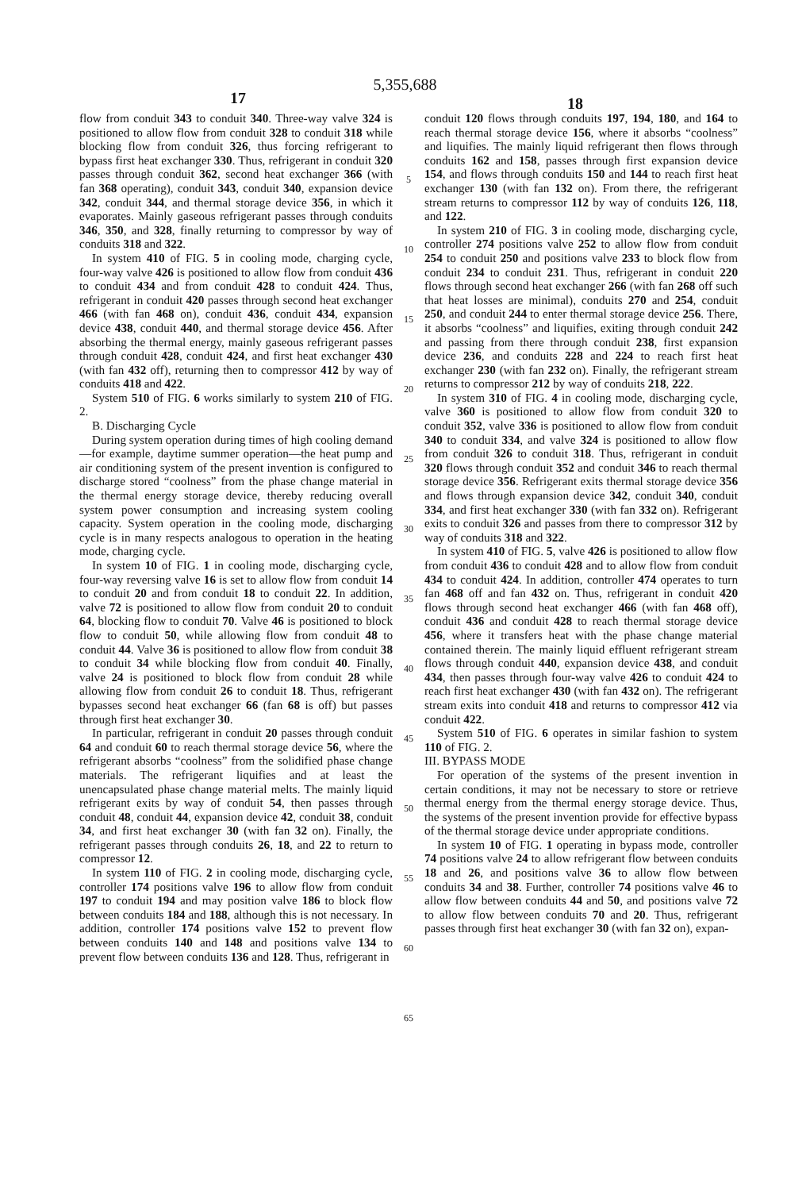5,355,688
17 18
flow from conduit 343 to conduit 340. Three-way valve 324 is positioned to allow flow from conduit 328 to conduit 318 while blocking flow from conduit 326, thus forcing refrigerant to bypass first heat exchanger 330. Thus, refrigerant in conduit 320 passes through conduit 362, second heat exchanger 366 (with fan 368 operating), conduit 343, conduit 340, expansion device 342, conduit 344, and thermal storage device 356, in which it evaporates. Mainly gaseous refrigerant passes through conduits 346, 350, and 328, finally returning to compressor by way of conduits 318 and 322.
In system 410 of FIG. 5 in cooling mode, charging cycle, four-way valve 426 is positioned to allow flow from conduit 436 to conduit 434 and from conduit 428 to conduit 424. Thus, refrigerant in conduit 420 passes through second heat exchanger 466 (with fan 468 on), conduit 436, conduit 434, expansion device 438, conduit 440, and thermal storage device 456. After absorbing the thermal energy, mainly gaseous refrigerant passes through conduit 428, conduit 424, and first heat exchanger 430 (with fan 432 off), returning then to compressor 412 by way of conduits 418 and 422.
System 510 of FIG. 6 works similarly to system 210 of FIG. 2.
B. Discharging Cycle
During system operation during times of high cooling demand—for example, daytime summer operation—the heat pump and air conditioning system of the present invention is configured to discharge stored “coolness” from the phase change material in the thermal energy storage device, thereby reducing overall system power consumption and increasing system cooling capacity. System operation in the cooling mode, discharging cycle is in many respects analogous to operation in the heating mode, charging cycle.
In system 10 of FIG. 1 in cooling mode, discharging cycle, four-way reversing valve 16 is set to allow flow from conduit 14 to conduit 20 and from conduit 18 to conduit 22. In addition, valve 72 is positioned to allow flow from conduit 20 to conduit 64, blocking flow to conduit 70. Valve 46 is positioned to block flow to conduit 50, while allowing flow from conduit 48 to conduit 44. Valve 36 is positioned to allow flow from conduit 38 to conduit 34 while blocking flow from conduit 40. Finally, valve 24 is positioned to block flow from conduit 28 while allowing flow from conduit 26 to conduit 18. Thus, refrigerant bypasses second heat exchanger 66 (fan 68 is off) but passes through first heat exchanger 30.
In particular, refrigerant in conduit 20 passes through conduit 64 and conduit 60 to reach thermal storage device 56, where the refrigerant absorbs “coolness” from the solidified phase change materials. The refrigerant liquifies and at least the unencapsulated phase change material melts. The mainly liquid refrigerant exits by way of conduit 54, then passes through conduit 48, conduit 44, expansion device 42, conduit 38, conduit 34, and first heat exchanger 30 (with fan 32 on). Finally, the refrigerant passes through conduits 26, 18, and 22 to return to compressor 12.
In system 110 of FIG. 2 in cooling mode, discharging cycle, controller 174 positions valve 196 to allow flow from conduit 197 to conduit 194 and may position valve 186 to block flow between conduits 184 and 188, although this is not necessary. In addition, controller 174 positions valve 152 to prevent flow between conduits 140 and 148 and positions valve 134 to prevent flow between conduits 136 and 128. Thus, refrigerant in
5
10
15
20
25
30
35
40
45
50
55
60
65
conduit 120 flows through conduits 197, 194, 180, and 164 to reach thermal storage device 156, where it absorbs “coolness” and liquifies. The mainly liquid refrigerant then flows through conduits 162 and 158, passes through first expansion device 154, and flows through conduits 150 and 144 to reach first heat exchanger 130 (with fan 132 on). From there, the refrigerant stream returns to compressor 112 by way of conduits 126, 118, and 122.
In system 210 of FIG. 3 in cooling mode, discharging cycle, controller 274 positions valve 252 to allow flow from conduit 254 to conduit 250 and positions valve 233 to block flow from conduit 234 to conduit 231. Thus, refrigerant in conduit 220 flows through second heat exchanger 266 (with fan 268 off such that heat losses are minimal), conduits 270 and 254, conduit 250, and conduit 244 to enter thermal storage device 256. There, it absorbs “coolness” and liquifies, exiting through conduit 242 and passing from there through conduit 238, first expansion device 236, and conduits 228 and 224 to reach first heat exchanger 230 (with fan 232 on). Finally, the refrigerant stream returns to compressor 212 by way of conduits 218, 222.
In system 310 of FIG. 4 in cooling mode, discharging cycle, valve 360 is positioned to allow flow from conduit 320 to conduit 352, valve 336 is positioned to allow flow from conduit 340 to conduit 334, and valve 324 is positioned to allow flow from conduit 326 to conduit 318. Thus, refrigerant in conduit 320 flows through conduit 352 and conduit 346 to reach thermal storage device 356. Refrigerant exits thermal storage device 356 and flows through expansion device 342, conduit 340, conduit 334, and first heat exchanger 330 (with fan 332 on). Refrigerant exits to conduit 326 and passes from there to compressor 312 by way of conduits 318 and 322.
In system 410 of FIG. 5, valve 426 is positioned to allow flow from conduit 436 to conduit 428 and to allow flow from conduit 434 to conduit 424. In addition, controller 474 operates to turn fan 468 off and fan 432 on. Thus, refrigerant in conduit 420 flows through second heat exchanger 466 (with fan 468 off), conduit 436 and conduit 428 to reach thermal storage device 456, where it transfers heat with the phase change material contained therein. The mainly liquid effluent refrigerant stream flows through conduit 440, expansion device 438, and conduit 434, then passes through four-way valve 426 to conduit 424 to reach first heat exchanger 430 (with fan 432 on). The refrigerant stream exits into conduit 418 and returns to compressor 412 via conduit 422.
System 510 of FIG. 6 operates in similar fashion to system 110 of FIG. 2.
III. BYPASS MODE
For operation of the systems of the present invention in certain conditions, it may not be necessary to store or retrieve thermal energy from the thermal energy storage device. Thus, the systems of the present invention provide for effective bypass of the thermal storage device under appropriate conditions.
In system 10 of FIG. 1 operating in bypass mode, controller 74 positions valve 24 to allow refrigerant flow between conduits 18 and 26, and positions valve 36 to allow flow between conduits 34 and 38. Further, controller 74 positions valve 46 to allow flow between conduits 44 and 50, and positions valve 72 to allow flow between conduits 70 and 20. Thus, refrigerant passes through first heat exchanger 30 (with fan 32 on), expan-